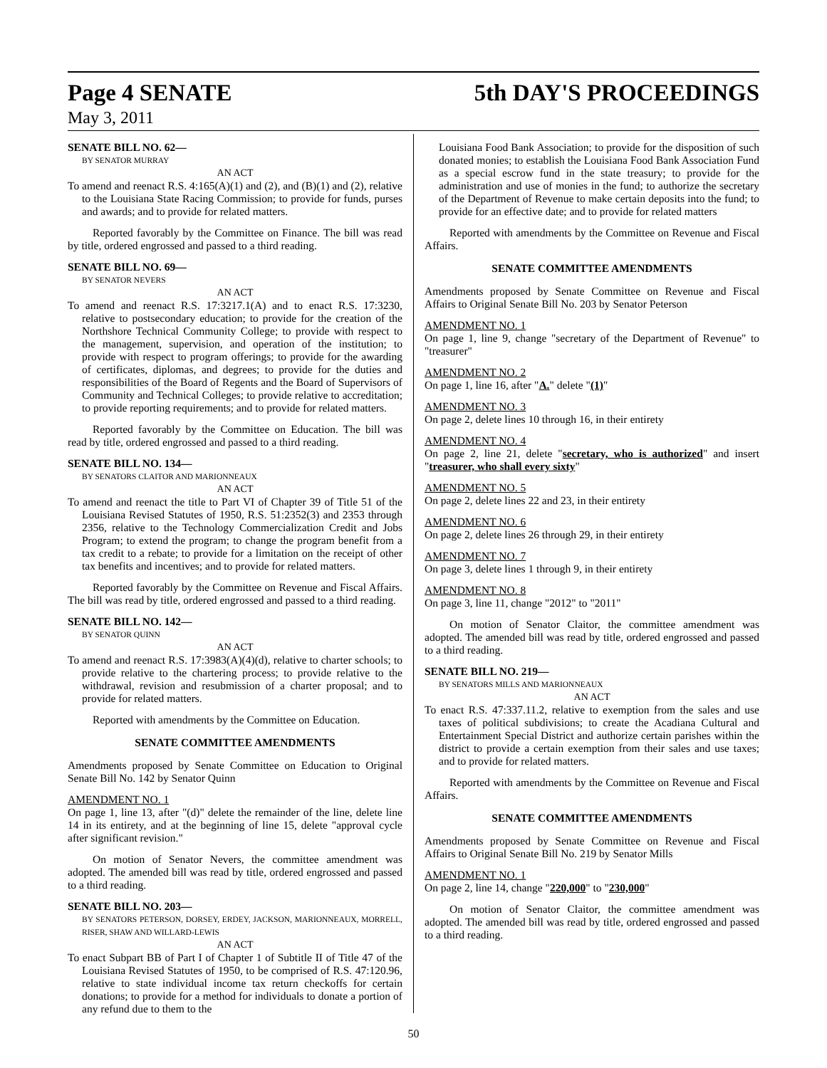Page 4 SENATE 5th DAY'S PROCEEDINGS
May 3, 2011
SENATE BILL NO. 62—
BY SENATOR MURRAY
AN ACT
To amend and reenact R.S. 4:165(A)(1) and (2), and (B)(1) and (2), relative to the Louisiana State Racing Commission; to provide for funds, purses and awards; and to provide for related matters.
Reported favorably by the Committee on Finance. The bill was read by title, ordered engrossed and passed to a third reading.
SENATE BILL NO. 69—
BY SENATOR NEVERS
AN ACT
To amend and reenact R.S. 17:3217.1(A) and to enact R.S. 17:3230, relative to postsecondary education; to provide for the creation of the Northshore Technical Community College; to provide with respect to the management, supervision, and operation of the institution; to provide with respect to program offerings; to provide for the awarding of certificates, diplomas, and degrees; to provide for the duties and responsibilities of the Board of Regents and the Board of Supervisors of Community and Technical Colleges; to provide relative to accreditation; to provide reporting requirements; and to provide for related matters.
Reported favorably by the Committee on Education. The bill was read by title, ordered engrossed and passed to a third reading.
SENATE BILL NO. 134—
BY SENATORS CLAITOR AND MARIONNEAUX
AN ACT
To amend and reenact the title to Part VI of Chapter 39 of Title 51 of the Louisiana Revised Statutes of 1950, R.S. 51:2352(3) and 2353 through 2356, relative to the Technology Commercialization Credit and Jobs Program; to extend the program; to change the program benefit from a tax credit to a rebate; to provide for a limitation on the receipt of other tax benefits and incentives; and to provide for related matters.
Reported favorably by the Committee on Revenue and Fiscal Affairs. The bill was read by title, ordered engrossed and passed to a third reading.
SENATE BILL NO. 142—
BY SENATOR QUINN
AN ACT
To amend and reenact R.S. 17:3983(A)(4)(d), relative to charter schools; to provide relative to the chartering process; to provide relative to the withdrawal, revision and resubmission of a charter proposal; and to provide for related matters.
Reported with amendments by the Committee on Education.
SENATE COMMITTEE AMENDMENTS
Amendments proposed by Senate Committee on Education to Original Senate Bill No. 142 by Senator Quinn
AMENDMENT NO. 1
On page 1, line 13, after "(d)" delete the remainder of the line, delete line 14 in its entirety, and at the beginning of line 15, delete "approval cycle after significant revision."
On motion of Senator Nevers, the committee amendment was adopted. The amended bill was read by title, ordered engrossed and passed to a third reading.
SENATE BILL NO. 203—
BY SENATORS PETERSON, DORSEY, ERDEY, JACKSON, MARIONNEAUX, MORRELL, RISER, SHAW AND WILLARD-LEWIS
AN ACT
To enact Subpart BB of Part I of Chapter 1 of Subtitle II of Title 47 of the Louisiana Revised Statutes of 1950, to be comprised of R.S. 47:120.96, relative to state individual income tax return checkoffs for certain donations; to provide for a method for individuals to donate a portion of any refund due to them to the
Louisiana Food Bank Association; to provide for the disposition of such donated monies; to establish the Louisiana Food Bank Association Fund as a special escrow fund in the state treasury; to provide for the administration and use of monies in the fund; to authorize the secretary of the Department of Revenue to make certain deposits into the fund; to provide for an effective date; and to provide for related matters
Reported with amendments by the Committee on Revenue and Fiscal Affairs.
SENATE COMMITTEE AMENDMENTS
Amendments proposed by Senate Committee on Revenue and Fiscal Affairs to Original Senate Bill No. 203 by Senator Peterson
AMENDMENT NO. 1
On page 1, line 9, change "secretary of the Department of Revenue" to "treasurer"
AMENDMENT NO. 2
On page 1, line 16, after "A." delete "(1)"
AMENDMENT NO. 3
On page 2, delete lines 10 through 16, in their entirety
AMENDMENT NO. 4
On page 2, line 21, delete "secretary, who is authorized" and insert "treasurer, who shall every sixty"
AMENDMENT NO. 5
On page 2, delete lines 22 and 23, in their entirety
AMENDMENT NO. 6
On page 2, delete lines 26 through 29, in their entirety
AMENDMENT NO. 7
On page 3, delete lines 1 through 9, in their entirety
AMENDMENT NO. 8
On page 3, line 11, change "2012" to "2011"
On motion of Senator Claitor, the committee amendment was adopted. The amended bill was read by title, ordered engrossed and passed to a third reading.
SENATE BILL NO. 219—
BY SENATORS MILLS AND MARIONNEAUX
AN ACT
To enact R.S. 47:337.11.2, relative to exemption from the sales and use taxes of political subdivisions; to create the Acadiana Cultural and Entertainment Special District and authorize certain parishes within the district to provide a certain exemption from their sales and use taxes; and to provide for related matters.
Reported with amendments by the Committee on Revenue and Fiscal Affairs.
SENATE COMMITTEE AMENDMENTS
Amendments proposed by Senate Committee on Revenue and Fiscal Affairs to Original Senate Bill No. 219 by Senator Mills
AMENDMENT NO. 1
On page 2, line 14, change "220,000" to "230,000"
On motion of Senator Claitor, the committee amendment was adopted. The amended bill was read by title, ordered engrossed and passed to a third reading.
50